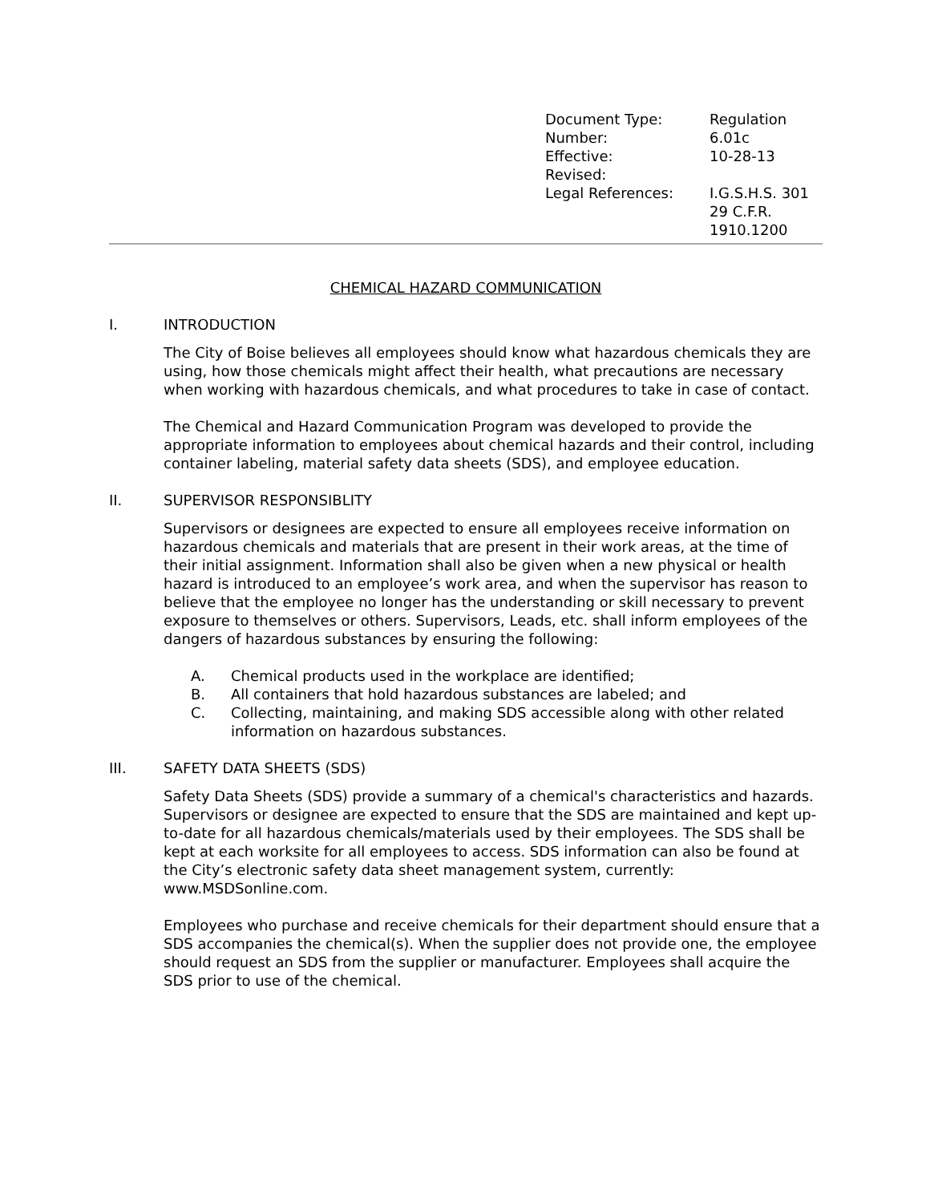| Document Type: | Regulation |
| Number: | 6.01c |
| Effective: | 10-28-13 |
| Revised: | |
| Legal References: | I.G.S.H.S. 301 29 C.F.R. 1910.1200 |
CHEMICAL HAZARD COMMUNICATION
I. INTRODUCTION
The City of Boise believes all employees should know what hazardous chemicals they are using, how those chemicals might affect their health, what precautions are necessary when working with hazardous chemicals, and what procedures to take in case of contact.
The Chemical and Hazard Communication Program was developed to provide the appropriate information to employees about chemical hazards and their control, including container labeling, material safety data sheets (SDS), and employee education.
II. SUPERVISOR RESPONSIBLITY
Supervisors or designees are expected to ensure all employees receive information on hazardous chemicals and materials that are present in their work areas, at the time of their initial assignment. Information shall also be given when a new physical or health hazard is introduced to an employee’s work area, and when the supervisor has reason to believe that the employee no longer has the understanding or skill necessary to prevent exposure to themselves or others. Supervisors, Leads, etc. shall inform employees of the dangers of hazardous substances by ensuring the following:
A. Chemical products used in the workplace are identified;
B. All containers that hold hazardous substances are labeled; and
C. Collecting, maintaining, and making SDS accessible along with other related information on hazardous substances.
III. SAFETY DATA SHEETS (SDS)
Safety Data Sheets (SDS) provide a summary of a chemical's characteristics and hazards. Supervisors or designee are expected to ensure that the SDS are maintained and kept up-to-date for all hazardous chemicals/materials used by their employees. The SDS shall be kept at each worksite for all employees to access. SDS information can also be found at the City’s electronic safety data sheet management system, currently: www.MSDSonline.com.
Employees who purchase and receive chemicals for their department should ensure that a SDS accompanies the chemical(s). When the supplier does not provide one, the employee should request an SDS from the supplier or manufacturer. Employees shall acquire the SDS prior to use of the chemical.